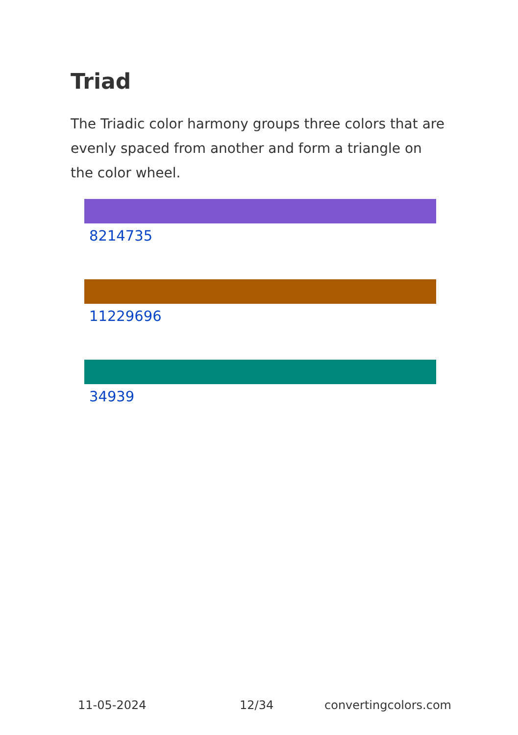Triad
The Triadic color harmony groups three colors that are evenly spaced from another and form a triangle on the color wheel.
8214735
11229696
34939
11-05-2024 12/34 convertingcolors.com